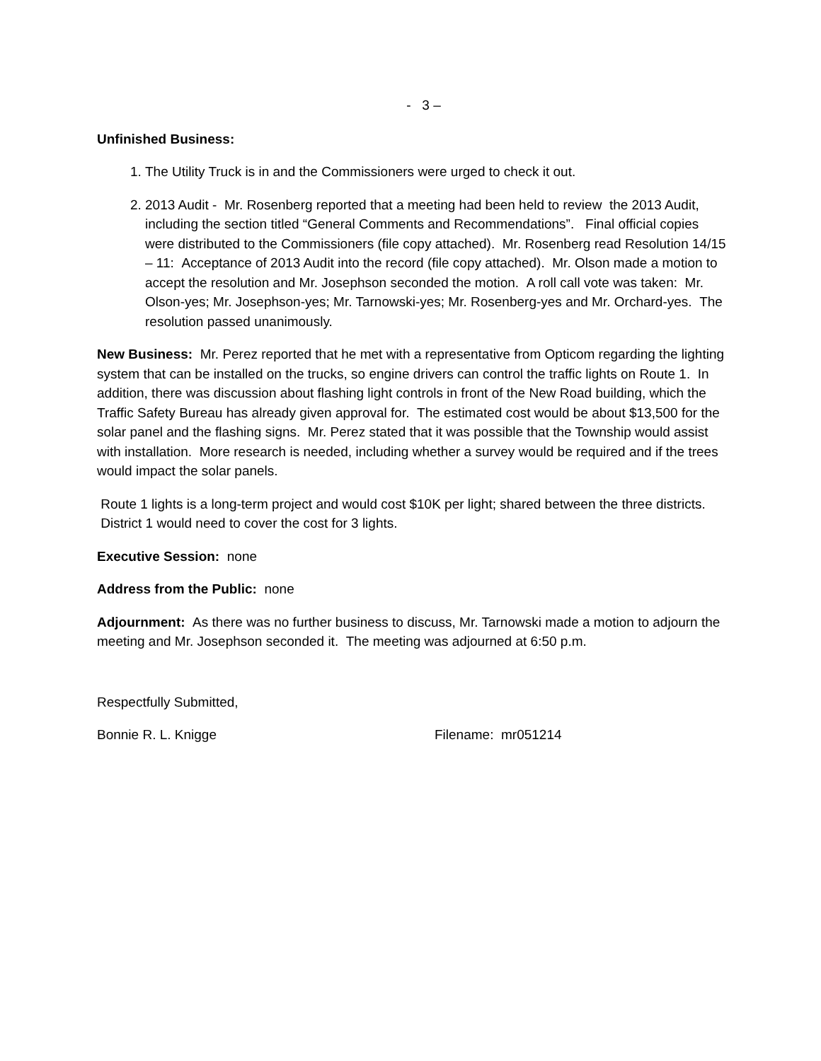- 3 –
Unfinished Business:
1. The Utility Truck is in and the Commissioners were urged to check it out.
2. 2013 Audit - Mr. Rosenberg reported that a meeting had been held to review the 2013 Audit, including the section titled “General Comments and Recommendations”. Final official copies were distributed to the Commissioners (file copy attached). Mr. Rosenberg read Resolution 14/15 – 11: Acceptance of 2013 Audit into the record (file copy attached). Mr. Olson made a motion to accept the resolution and Mr. Josephson seconded the motion. A roll call vote was taken: Mr. Olson-yes; Mr. Josephson-yes; Mr. Tarnowski-yes; Mr. Rosenberg-yes and Mr. Orchard-yes. The resolution passed unanimously.
New Business: Mr. Perez reported that he met with a representative from Opticom regarding the lighting system that can be installed on the trucks, so engine drivers can control the traffic lights on Route 1. In addition, there was discussion about flashing light controls in front of the New Road building, which the Traffic Safety Bureau has already given approval for. The estimated cost would be about $13,500 for the solar panel and the flashing signs. Mr. Perez stated that it was possible that the Township would assist with installation. More research is needed, including whether a survey would be required and if the trees would impact the solar panels.
Route 1 lights is a long-term project and would cost $10K per light; shared between the three districts. District 1 would need to cover the cost for 3 lights.
Executive Session: none
Address from the Public: none
Adjournment: As there was no further business to discuss, Mr. Tarnowski made a motion to adjourn the meeting and Mr. Josephson seconded it. The meeting was adjourned at 6:50 p.m.
Respectfully Submitted,
Bonnie R. L. Knigge Filename: mr051214